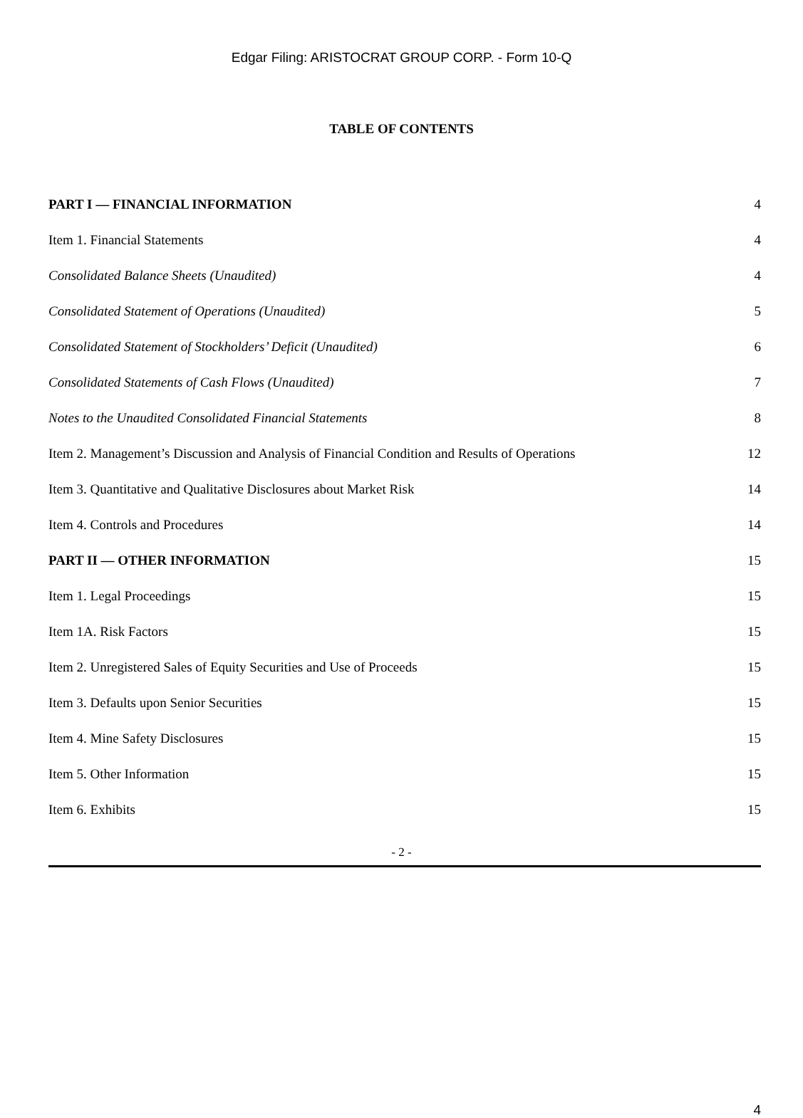Edgar Filing: ARISTOCRAT GROUP CORP. - Form 10-Q
TABLE OF CONTENTS
| PART I — FINANCIAL INFORMATION | 4 |
| Item 1. Financial Statements | 4 |
| Consolidated Balance Sheets (Unaudited) | 4 |
| Consolidated Statement of Operations (Unaudited) | 5 |
| Consolidated Statement of Stockholders’ Deficit (Unaudited) | 6 |
| Consolidated Statements of Cash Flows (Unaudited) | 7 |
| Notes to the Unaudited Consolidated Financial Statements | 8 |
| Item 2. Management’s Discussion and Analysis of Financial Condition and Results of Operations | 12 |
| Item 3. Quantitative and Qualitative Disclosures about Market Risk | 14 |
| Item 4. Controls and Procedures | 14 |
| PART II — OTHER INFORMATION | 15 |
| Item 1. Legal Proceedings | 15 |
| Item 1A. Risk Factors | 15 |
| Item 2. Unregistered Sales of Equity Securities and Use of Proceeds | 15 |
| Item 3. Defaults upon Senior Securities | 15 |
| Item 4. Mine Safety Disclosures | 15 |
| Item 5. Other Information | 15 |
| Item 6. Exhibits | 15 |
- 2 -
4